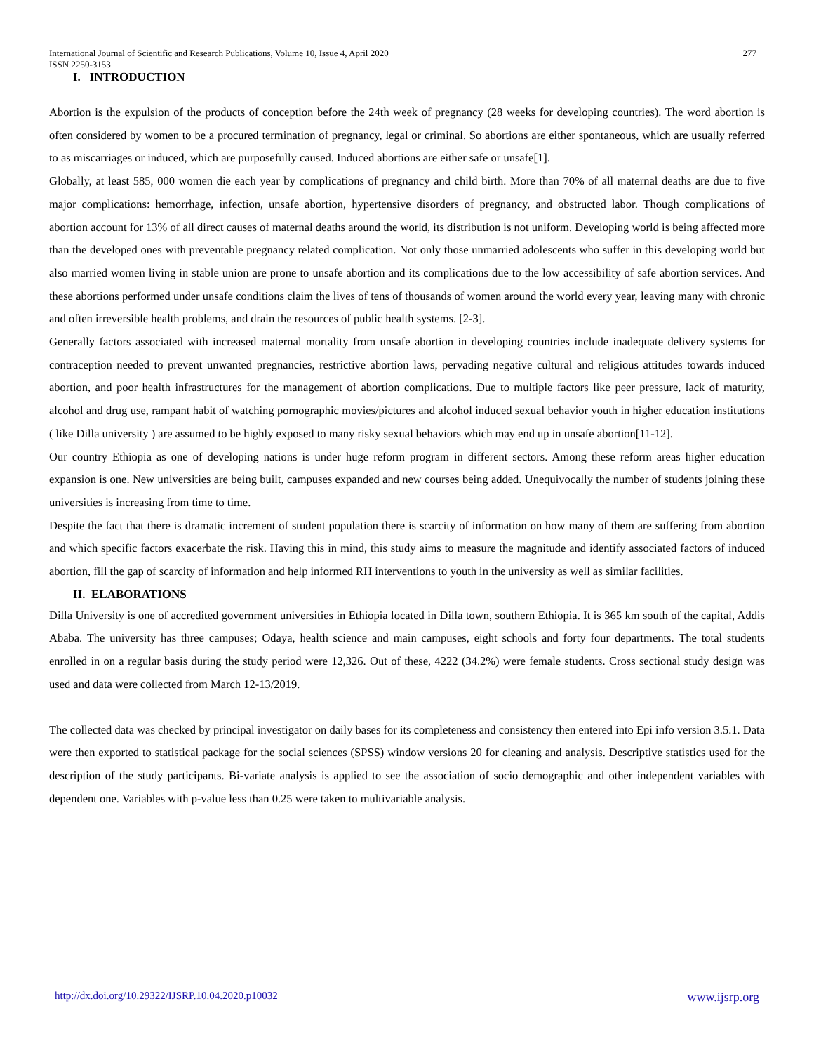International Journal of Scientific and Research Publications, Volume 10, Issue 4, April 2020
ISSN 2250-3153
277
I. INTRODUCTION
Abortion is the expulsion of the products of conception before the 24th week of pregnancy (28 weeks for developing countries). The word abortion is often considered by women to be a procured termination of pregnancy, legal or criminal. So abortions are either spontaneous, which are usually referred to as miscarriages or induced, which are purposefully caused. Induced abortions are either safe or unsafe[1].
Globally, at least 585, 000 women die each year by complications of pregnancy and child birth. More than 70% of all maternal deaths are due to five major complications: hemorrhage, infection, unsafe abortion, hypertensive disorders of pregnancy, and obstructed labor. Though complications of abortion account for 13% of all direct causes of maternal deaths around the world, its distribution is not uniform. Developing world is being affected more than the developed ones with preventable pregnancy related complication. Not only those unmarried adolescents who suffer in this developing world but also married women living in stable union are prone to unsafe abortion and its complications due to the low accessibility of safe abortion services. And these abortions performed under unsafe conditions claim the lives of tens of thousands of women around the world every year, leaving many with chronic and often irreversible health problems, and drain the resources of public health systems. [2-3].
Generally factors associated with increased maternal mortality from unsafe abortion in developing countries include inadequate delivery systems for contraception needed to prevent unwanted pregnancies, restrictive abortion laws, pervading negative cultural and religious attitudes towards induced abortion, and poor health infrastructures for the management of abortion complications. Due to multiple factors like peer pressure, lack of maturity, alcohol and drug use, rampant habit of watching pornographic movies/pictures and alcohol induced sexual behavior youth in higher education institutions ( like Dilla university ) are assumed to be highly exposed to many risky sexual behaviors which may end up in unsafe abortion[11-12].
Our country Ethiopia as one of developing nations is under huge reform program in different sectors. Among these reform areas higher education expansion is one. New universities are being built, campuses expanded and new courses being added. Unequivocally the number of students joining these universities is increasing from time to time.
Despite the fact that there is dramatic increment of student population there is scarcity of information on how many of them are suffering from abortion and which specific factors exacerbate the risk. Having this in mind, this study aims to measure the magnitude and identify associated factors of induced abortion, fill the gap of scarcity of information and help informed RH interventions to youth in the university as well as similar facilities.
II. ELABORATIONS
Dilla University is one of accredited government universities in Ethiopia located in Dilla town, southern Ethiopia. It is 365 km south of the capital, Addis Ababa. The university has three campuses; Odaya, health science and main campuses, eight schools and forty four departments. The total students enrolled in on a regular basis during the study period were 12,326. Out of these, 4222 (34.2%) were female students. Cross sectional study design was used and data were collected from March 12-13/2019.
The collected data was checked by principal investigator on daily bases for its completeness and consistency then entered into Epi info version 3.5.1. Data were then exported to statistical package for the social sciences (SPSS) window versions 20 for cleaning and analysis. Descriptive statistics used for the description of the study participants. Bi-variate analysis is applied to see the association of socio demographic and other independent variables with dependent one. Variables with p-value less than 0.25 were taken to multivariable analysis.
http://dx.doi.org/10.29322/IJSRP.10.04.2020.p10032 www.ijsrp.org